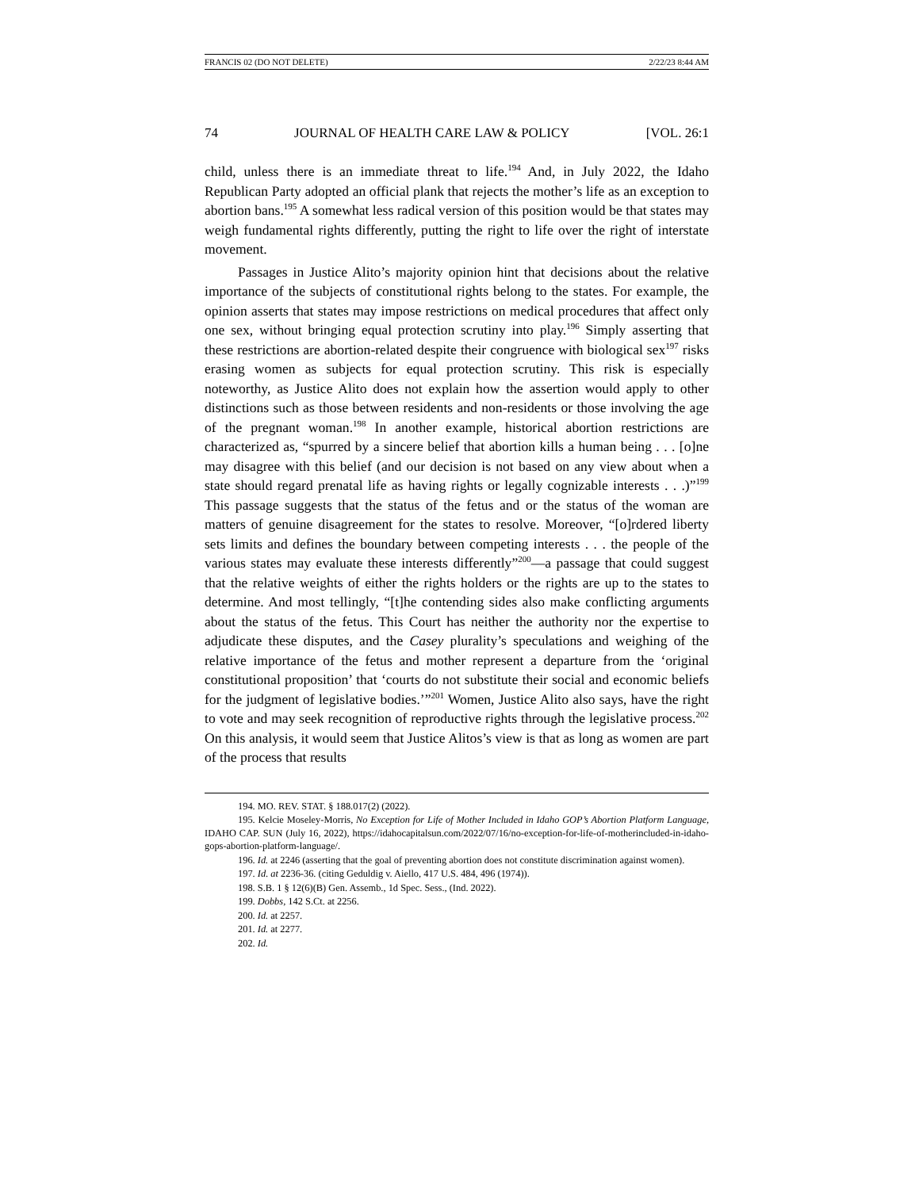FRANCIS 02 (DO NOT DELETE) 2/22/23 8:44 AM
74 JOURNAL OF HEALTH CARE LAW & POLICY [VOL. 26:1
child, unless there is an immediate threat to life.<sup>194</sup> And, in July 2022, the Idaho Republican Party adopted an official plank that rejects the mother’s life as an exception to abortion bans.<sup>195</sup> A somewhat less radical version of this position would be that states may weigh fundamental rights differently, putting the right to life over the right of interstate movement.
Passages in Justice Alito’s majority opinion hint that decisions about the relative importance of the subjects of constitutional rights belong to the states. For example, the opinion asserts that states may impose restrictions on medical procedures that affect only one sex, without bringing equal protection scrutiny into play.<sup>196</sup> Simply asserting that these restrictions are abortion-related despite their congruence with biological sex<sup>197</sup> risks erasing women as subjects for equal protection scrutiny. This risk is especially noteworthy, as Justice Alito does not explain how the assertion would apply to other distinctions such as those between residents and non-residents or those involving the age of the pregnant woman.<sup>198</sup> In another example, historical abortion restrictions are characterized as, “spurred by a sincere belief that abortion kills a human being . . . [o]ne may disagree with this belief (and our decision is not based on any view about when a state should regard prenatal life as having rights or legally cognizable interests . . .)”<sup>199</sup> This passage suggests that the status of the fetus and or the status of the woman are matters of genuine disagreement for the states to resolve. Moreover, “[o]rdered liberty sets limits and defines the boundary between competing interests . . . the people of the various states may evaluate these interests differently”<sup>200</sup>—a passage that could suggest that the relative weights of either the rights holders or the rights are up to the states to determine. And most tellingly, “[t]he contending sides also make conflicting arguments about the status of the fetus. This Court has neither the authority nor the expertise to adjudicate these disputes, and the Casey plurality’s speculations and weighing of the relative importance of the fetus and mother represent a departure from the ‘original constitutional proposition’ that ‘courts do not substitute their social and economic beliefs for the judgment of legislative bodies.’”<sup>201</sup> Women, Justice Alito also says, have the right to vote and may seek recognition of reproductive rights through the legislative process.<sup>202</sup> On this analysis, it would seem that Justice Alitos’s view is that as long as women are part of the process that results
194. MO. REV. STAT. § 188.017(2) (2022).
195. Kelcie Moseley-Morris, No Exception for Life of Mother Included in Idaho GOP’s Abortion Platform Language, IDAHO CAP. SUN (July 16, 2022), https://idahocapitalsun.com/2022/07/16/no-exception-for-life-of-motherincluded-in-idaho-gops-abortion-platform-language/.
196. Id. at 2246 (asserting that the goal of preventing abortion does not constitute discrimination against women).
197. Id. at 2236-36. (citing Geduldig v. Aiello, 417 U.S. 484, 496 (1974)).
198. S.B. 1 § 12(6)(B) Gen. Assemb., 1d Spec. Sess., (Ind. 2022).
199. Dobbs, 142 S.Ct. at 2256.
200. Id. at 2257.
201. Id. at 2277.
202. Id.